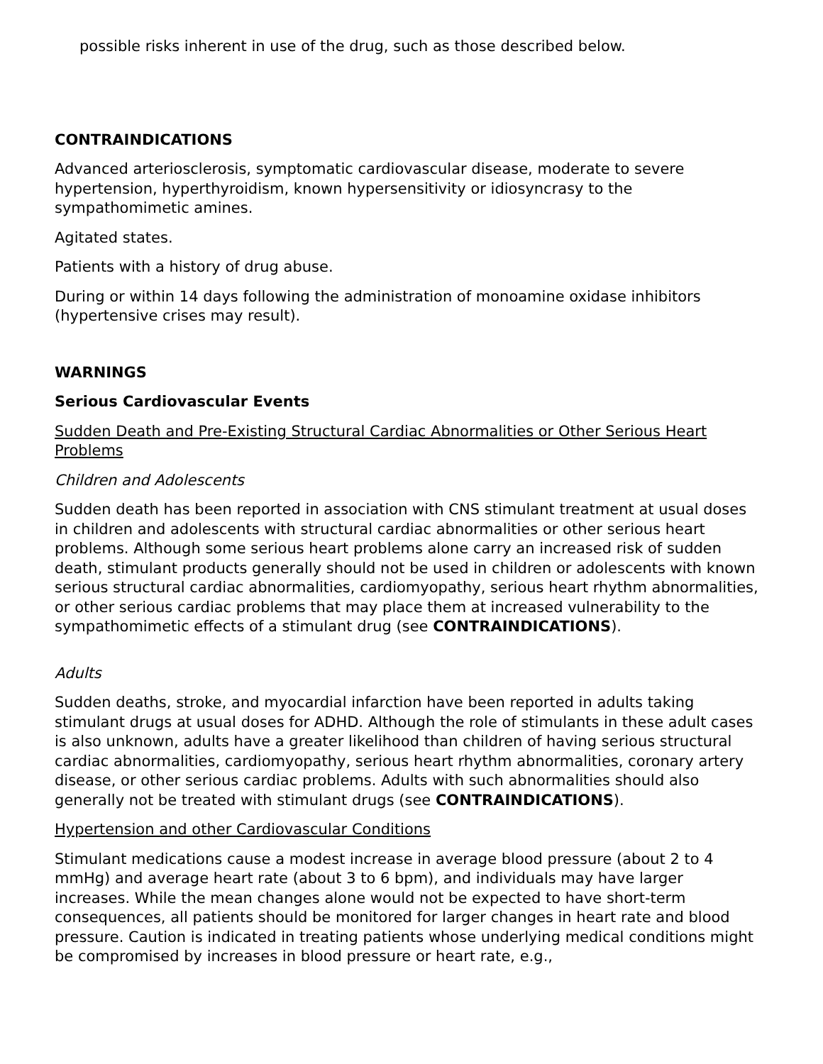possible risks inherent in use of the drug, such as those described below.
CONTRAINDICATIONS
Advanced arteriosclerosis, symptomatic cardiovascular disease, moderate to severe hypertension, hyperthyroidism, known hypersensitivity or idiosyncrasy to the sympathomimetic amines.
Agitated states.
Patients with a history of drug abuse.
During or within 14 days following the administration of monoamine oxidase inhibitors (hypertensive crises may result).
WARNINGS
Serious Cardiovascular Events
Sudden Death and Pre-Existing Structural Cardiac Abnormalities or Other Serious Heart Problems
Children and Adolescents
Sudden death has been reported in association with CNS stimulant treatment at usual doses in children and adolescents with structural cardiac abnormalities or other serious heart problems. Although some serious heart problems alone carry an increased risk of sudden death, stimulant products generally should not be used in children or adolescents with known serious structural cardiac abnormalities, cardiomyopathy, serious heart rhythm abnormalities, or other serious cardiac problems that may place them at increased vulnerability to the sympathomimetic effects of a stimulant drug (see CONTRAINDICATIONS).
Adults
Sudden deaths, stroke, and myocardial infarction have been reported in adults taking stimulant drugs at usual doses for ADHD. Although the role of stimulants in these adult cases is also unknown, adults have a greater likelihood than children of having serious structural cardiac abnormalities, cardiomyopathy, serious heart rhythm abnormalities, coronary artery disease, or other serious cardiac problems. Adults with such abnormalities should also generally not be treated with stimulant drugs (see CONTRAINDICATIONS).
Hypertension and other Cardiovascular Conditions
Stimulant medications cause a modest increase in average blood pressure (about 2 to 4 mmHg) and average heart rate (about 3 to 6 bpm), and individuals may have larger increases. While the mean changes alone would not be expected to have short-term consequences, all patients should be monitored for larger changes in heart rate and blood pressure. Caution is indicated in treating patients whose underlying medical conditions might be compromised by increases in blood pressure or heart rate, e.g.,